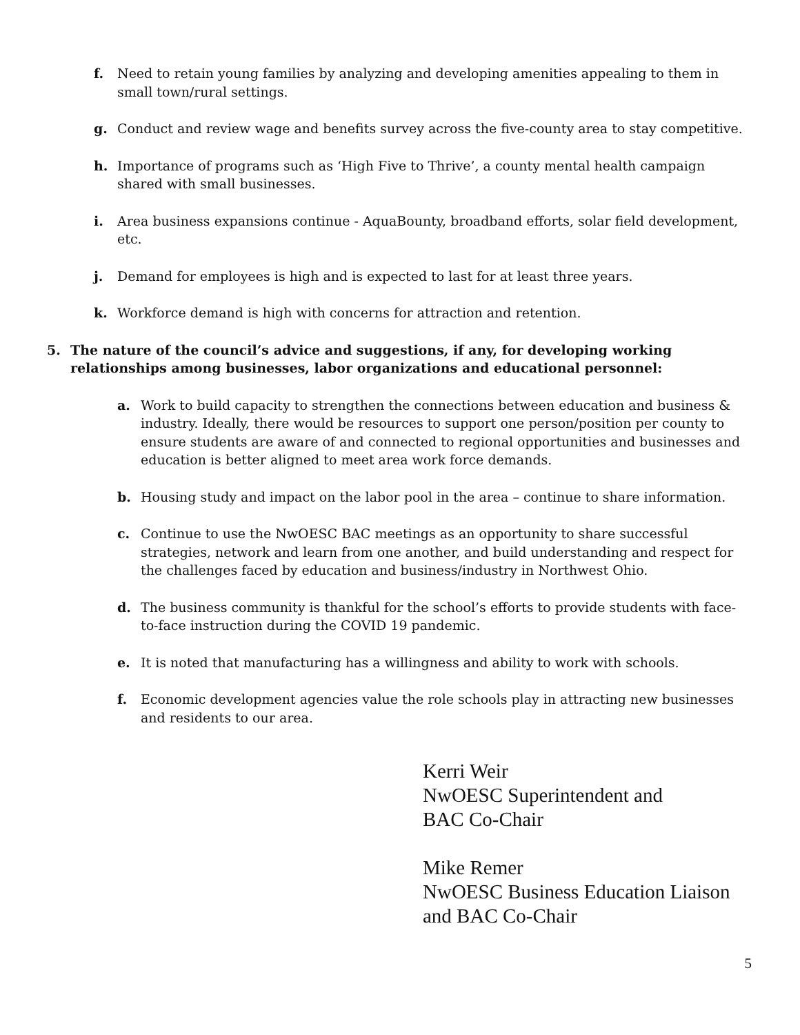f. Need to retain young families by analyzing and developing amenities appealing to them in small town/rural settings.
g. Conduct and review wage and benefits survey across the five-county area to stay competitive.
h. Importance of programs such as ‘High Five to Thrive’, a county mental health campaign shared with small businesses.
i. Area business expansions continue - AquaBounty, broadband efforts, solar field development, etc.
j. Demand for employees is high and is expected to last for at least three years.
k. Workforce demand is high with concerns for attraction and retention.
5. The nature of the council’s advice and suggestions, if any, for developing working relationships among businesses, labor organizations and educational personnel:
a. Work to build capacity to strengthen the connections between education and business & industry. Ideally, there would be resources to support one person/position per county to ensure students are aware of and connected to regional opportunities and businesses and education is better aligned to meet area work force demands.
b. Housing study and impact on the labor pool in the area – continue to share information.
c. Continue to use the NwOESC BAC meetings as an opportunity to share successful strategies, network and learn from one another, and build understanding and respect for the challenges faced by education and business/industry in Northwest Ohio.
d. The business community is thankful for the school’s efforts to provide students with face-to-face instruction during the COVID 19 pandemic.
e. It is noted that manufacturing has a willingness and ability to work with schools.
f. Economic development agencies value the role schools play in attracting new businesses and residents to our area.
Kerri Weir
NwOESC Superintendent and
BAC Co-Chair
Mike Remer
NwOESC Business Education Liaison
and BAC Co-Chair
5